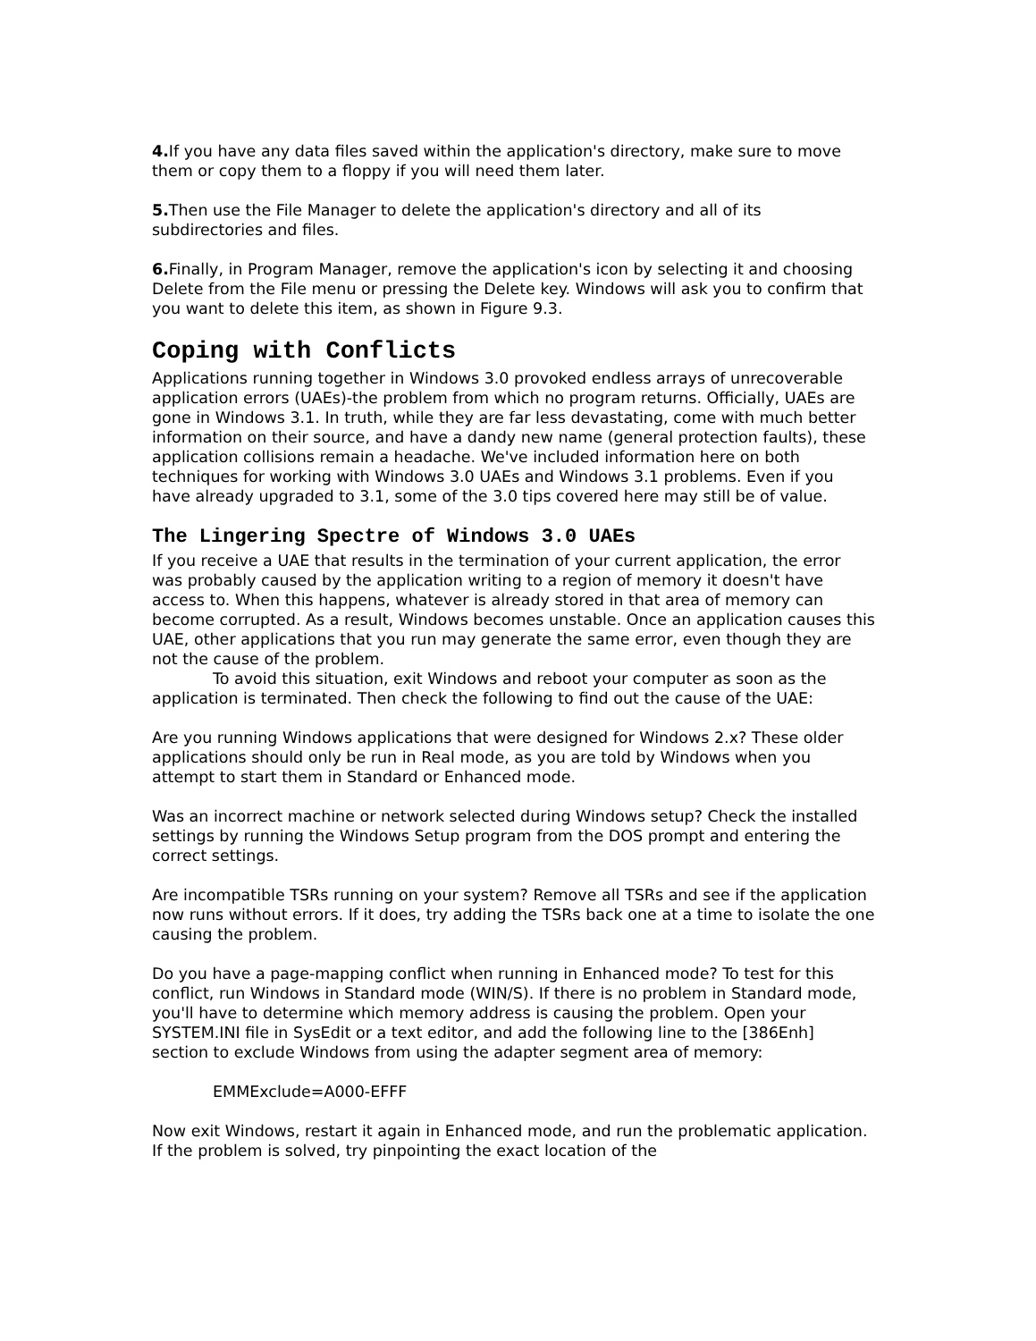4. If you have any data files saved within the application's directory, make sure to move them or copy them to a floppy if you will need them later.
5. Then use the File Manager to delete the application's directory and all of its subdirectories and files.
6. Finally, in Program Manager, remove the application's icon by selecting it and choosing Delete from the File menu or pressing the Delete key. Windows will ask you to confirm that you want to delete this item, as shown in Figure 9.3.
Coping with Conflicts
Applications running together in Windows 3.0 provoked endless arrays of unrecoverable application errors (UAEs)-the problem from which no program returns. Officially, UAEs are gone in Windows 3.1. In truth, while they are far less devastating, come with much better information on their source, and have a dandy new name (general protection faults), these application collisions remain a headache. We've included information here on both techniques for working with Windows 3.0 UAEs and Windows 3.1 problems. Even if you have already upgraded to 3.1, some of the 3.0 tips covered here may still be of value.
The Lingering Spectre of Windows 3.0 UAEs
If you receive a UAE that results in the termination of your current application, the error was probably caused by the application writing to a region of memory it doesn't have access to. When this happens, whatever is already stored in that area of memory can become corrupted. As a result, Windows becomes unstable. Once an application causes this UAE, other applications that you run may generate the same error, even though they are not the cause of the problem.
To avoid this situation, exit Windows and reboot your computer as soon as the application is terminated. Then check the following to find out the cause of the UAE:
Are you running Windows applications that were designed for Windows 2.x? These older applications should only be run in Real mode, as you are told by Windows when you attempt to start them in Standard or Enhanced mode.
Was an incorrect machine or network selected during Windows setup? Check the installed settings by running the Windows Setup program from the DOS prompt and entering the correct settings.
Are incompatible TSRs running on your system? Remove all TSRs and see if the application now runs without errors. If it does, try adding the TSRs back one at a time to isolate the one causing the problem.
Do you have a page-mapping conflict when running in Enhanced mode? To test for this conflict, run Windows in Standard mode (WIN/S). If there is no problem in Standard mode, you'll have to determine which memory address is causing the problem. Open your SYSTEM.INI file in SysEdit or a text editor, and add the following line to the [386Enh] section to exclude Windows from using the adapter segment area of memory:
EMMExclude=A000-EFFF
Now exit Windows, restart it again in Enhanced mode, and run the problematic application. If the problem is solved, try pinpointing the exact location of the